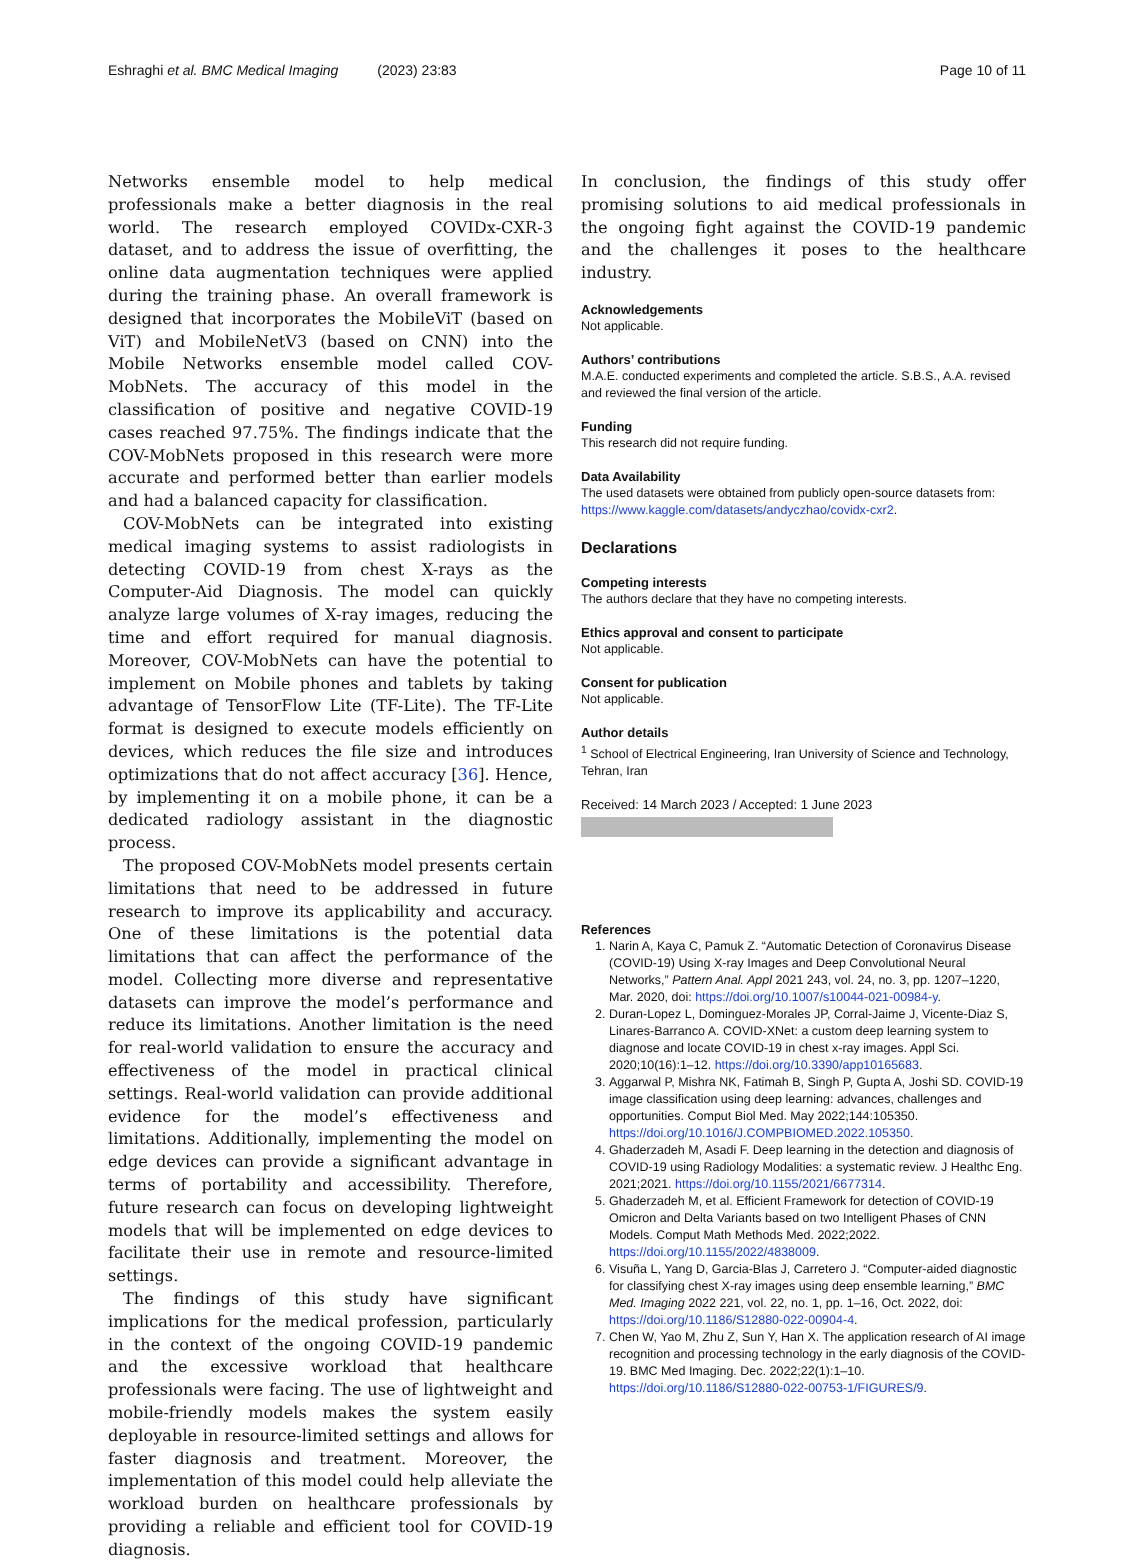Eshraghi et al. BMC Medical Imaging (2023) 23:83 Page 10 of 11
Networks ensemble model to help medical professionals make a better diagnosis in the real world. The research employed COVIDx-CXR-3 dataset, and to address the issue of overfitting, the online data augmentation techniques were applied during the training phase. An overall framework is designed that incorporates the MobileViT (based on ViT) and MobileNetV3 (based on CNN) into the Mobile Networks ensemble model called COV-MobNets. The accuracy of this model in the classification of positive and negative COVID-19 cases reached 97.75%. The findings indicate that the COV-MobNets proposed in this research were more accurate and performed better than earlier models and had a balanced capacity for classification.
COV-MobNets can be integrated into existing medical imaging systems to assist radiologists in detecting COVID-19 from chest X-rays as the Computer-Aid Diagnosis. The model can quickly analyze large volumes of X-ray images, reducing the time and effort required for manual diagnosis. Moreover, COV-MobNets can have the potential to implement on Mobile phones and tablets by taking advantage of TensorFlow Lite (TF-Lite). The TF-Lite format is designed to execute models efficiently on devices, which reduces the file size and introduces optimizations that do not affect accuracy [36]. Hence, by implementing it on a mobile phone, it can be a dedicated radiology assistant in the diagnostic process.
The proposed COV-MobNets model presents certain limitations that need to be addressed in future research to improve its applicability and accuracy. One of these limitations is the potential data limitations that can affect the performance of the model. Collecting more diverse and representative datasets can improve the model’s performance and reduce its limitations. Another limitation is the need for real-world validation to ensure the accuracy and effectiveness of the model in practical clinical settings. Real-world validation can provide additional evidence for the model’s effectiveness and limitations. Additionally, implementing the model on edge devices can provide a significant advantage in terms of portability and accessibility. Therefore, future research can focus on developing lightweight models that will be implemented on edge devices to facilitate their use in remote and resource-limited settings.
The findings of this study have significant implications for the medical profession, particularly in the context of the ongoing COVID-19 pandemic and the excessive workload that healthcare professionals were facing. The use of lightweight and mobile-friendly models makes the system easily deployable in resource-limited settings and allows for faster diagnosis and treatment. Moreover, the implementation of this model could help alleviate the workload burden on healthcare professionals by providing a reliable and efficient tool for COVID-19 diagnosis.
In conclusion, the findings of this study offer promising solutions to aid medical professionals in the ongoing fight against the COVID-19 pandemic and the challenges it poses to the healthcare industry.
Acknowledgements
Not applicable.
Authors’ contributions
M.A.E. conducted experiments and completed the article. S.B.S., A.A. revised and reviewed the final version of the article.
Funding
This research did not require funding.
Data Availability
The used datasets were obtained from publicly open-source datasets from: https://www.kaggle.com/datasets/andyczhao/covidx-cxr2.
Declarations
Competing interests
The authors declare that they have no competing interests.
Ethics approval and consent to participate
Not applicable.
Consent for publication
Not applicable.
Author details
<sup>1</sup> School of Electrical Engineering, Iran University of Science and Technology, Tehran, Iran
Received: 14 March 2023 / Accepted: 1 June 2023
References
1. Narin A, Kaya C, Pamuk Z. “Automatic Detection of Coronavirus Disease (COVID-19) Using X-ray Images and Deep Convolutional Neural Networks,” Pattern Anal. Appl 2021 243, vol. 24, no. 3, pp. 1207–1220, Mar. 2020, doi: https://doi.org/10.1007/s10044-021-00984-y.
2. Duran-Lopez L, Dominguez-Morales JP, Corral-Jaime J, Vicente-Diaz S, Linares-Barranco A. COVID-XNet: a custom deep learning system to diagnose and locate COVID-19 in chest x-ray images. Appl Sci. 2020;10(16):1–12. https://doi.org/10.3390/app10165683.
3. Aggarwal P, Mishra NK, Fatimah B, Singh P, Gupta A, Joshi SD. COVID-19 image classification using deep learning: advances, challenges and opportunities. Comput Biol Med. May 2022;144:105350. https://doi.org/10.1016/J.COMPBIOMED.2022.105350.
4. Ghaderzadeh M, Asadi F. Deep learning in the detection and diagnosis of COVID-19 using Radiology Modalities: a systematic review. J Healthc Eng. 2021;2021. https://doi.org/10.1155/2021/6677314.
5. Ghaderzadeh M, et al. Efficient Framework for detection of COVID-19 Omicron and Delta Variants based on two Intelligent Phases of CNN Models. Comput Math Methods Med. 2022;2022. https://doi.org/10.1155/2022/4838009.
6. Visuña L, Yang D, Garcia-Blas J, Carretero J. “Computer-aided diagnostic for classifying chest X-ray images using deep ensemble learning,” BMC Med. Imaging 2022 221, vol. 22, no. 1, pp. 1–16, Oct. 2022, doi: https://doi.org/10.1186/S12880-022-00904-4.
7. Chen W, Yao M, Zhu Z, Sun Y, Han X. The application research of AI image recognition and processing technology in the early diagnosis of the COVID-19. BMC Med Imaging. Dec. 2022;22(1):1–10. https://doi.org/10.1186/S12880-022-00753-1/FIGURES/9.